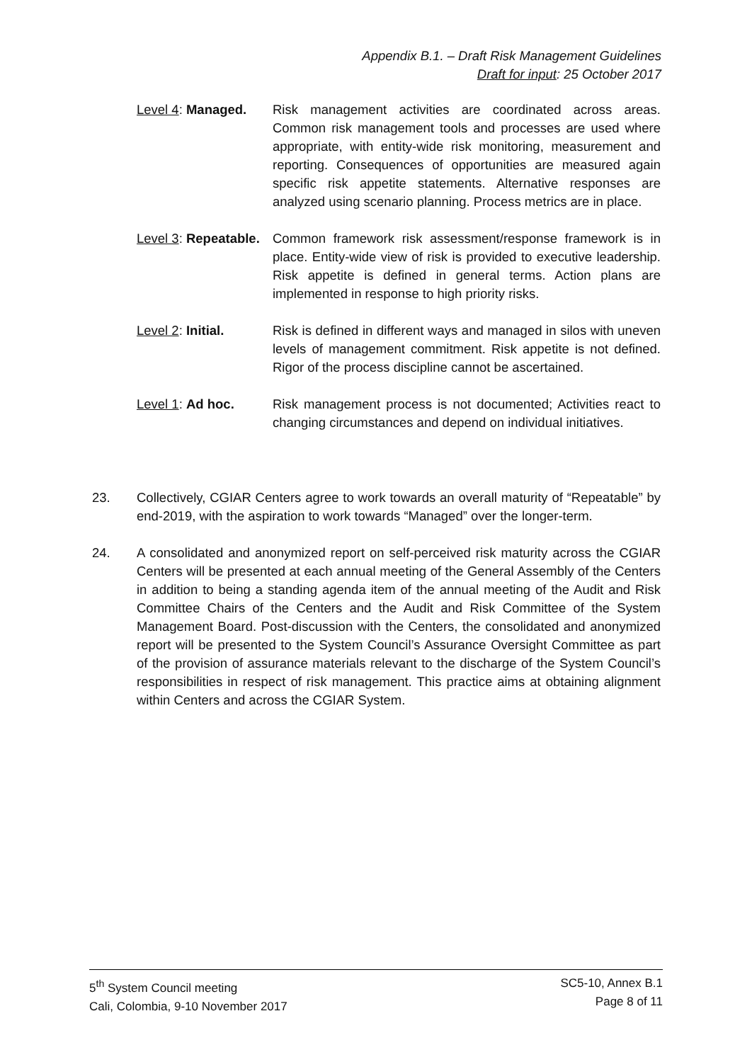Appendix B.1. – Draft Risk Management Guidelines
Draft for input: 25 October 2017
Level 4: Managed. Risk management activities are coordinated across areas. Common risk management tools and processes are used where appropriate, with entity-wide risk monitoring, measurement and reporting. Consequences of opportunities are measured again specific risk appetite statements. Alternative responses are analyzed using scenario planning. Process metrics are in place.
Level 3: Repeatable.
Common framework risk assessment/response framework is in place. Entity-wide view of risk is provided to executive leadership. Risk appetite is defined in general terms. Action plans are implemented in response to high priority risks.
Level 2: Initial. Risk is defined in different ways and managed in silos with uneven levels of management commitment. Risk appetite is not defined. Rigor of the process discipline cannot be ascertained.
Level 1: Ad hoc. Risk management process is not documented; Activities react to changing circumstances and depend on individual initiatives.
23. Collectively, CGIAR Centers agree to work towards an overall maturity of “Repeatable” by end-2019, with the aspiration to work towards “Managed” over the longer-term.
24. A consolidated and anonymized report on self-perceived risk maturity across the CGIAR Centers will be presented at each annual meeting of the General Assembly of the Centers in addition to being a standing agenda item of the annual meeting of the Audit and Risk Committee Chairs of the Centers and the Audit and Risk Committee of the System Management Board. Post-discussion with the Centers, the consolidated and anonymized report will be presented to the System Council’s Assurance Oversight Committee as part of the provision of assurance materials relevant to the discharge of the System Council’s responsibilities in respect of risk management. This practice aims at obtaining alignment within Centers and across the CGIAR System.
5<sup>th</sup> System Council meeting
Cali, Colombia, 9-10 November 2017
SC5-10, Annex B.1
Page 8 of 11